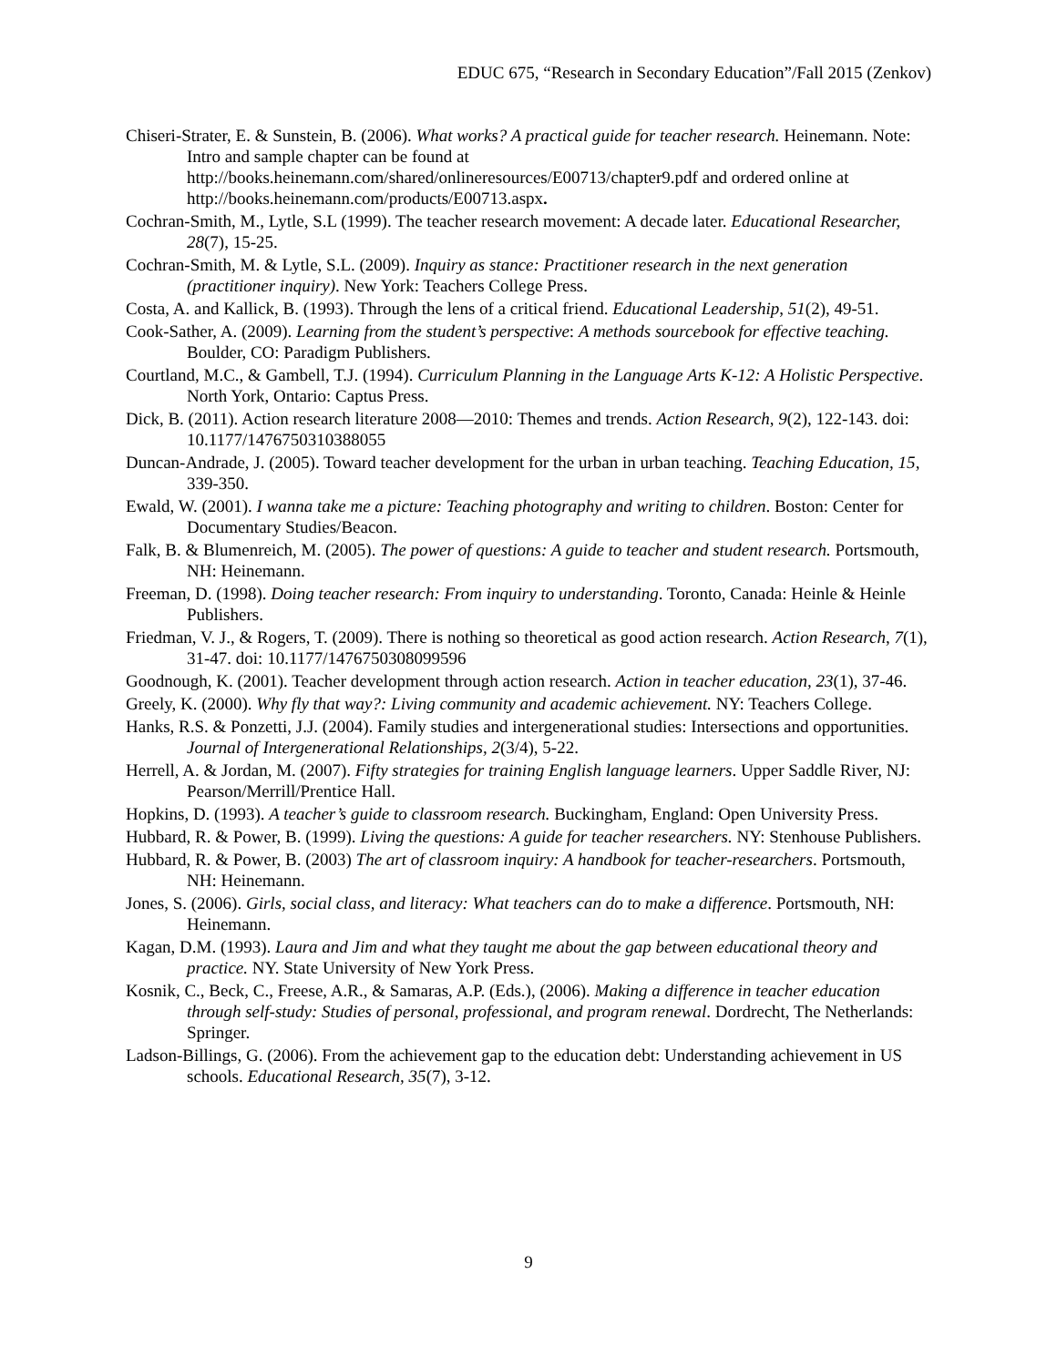EDUC 675, “Research in Secondary Education”/Fall 2015 (Zenkov)
Chiseri-Strater, E. & Sunstein, B. (2006). What works? A practical guide for teacher research. Heinemann. Note: Intro and sample chapter can be found at http://books.heinemann.com/shared/onlineresources/E00713/chapter9.pdf and ordered online at http://books.heinemann.com/products/E00713.aspx.
Cochran-Smith, M., Lytle, S.L (1999). The teacher research movement: A decade later. Educational Researcher, 28(7), 15-25.
Cochran-Smith, M. & Lytle, S.L. (2009). Inquiry as stance: Practitioner research in the next generation (practitioner inquiry). New York: Teachers College Press.
Costa, A. and Kallick, B. (1993). Through the lens of a critical friend. Educational Leadership, 51(2), 49-51.
Cook-Sather, A. (2009). Learning from the student’s perspective: A methods sourcebook for effective teaching. Boulder, CO: Paradigm Publishers.
Courtland, M.C., & Gambell, T.J. (1994). Curriculum Planning in the Language Arts K-12: A Holistic Perspective. North York, Ontario: Captus Press.
Dick, B. (2011). Action research literature 2008—2010: Themes and trends. Action Research, 9(2), 122-143. doi: 10.1177/1476750310388055
Duncan-Andrade, J. (2005). Toward teacher development for the urban in urban teaching. Teaching Education, 15, 339-350.
Ewald, W. (2001). I wanna take me a picture: Teaching photography and writing to children. Boston: Center for Documentary Studies/Beacon.
Falk, B. & Blumenreich, M. (2005). The power of questions: A guide to teacher and student research. Portsmouth, NH: Heinemann.
Freeman, D. (1998). Doing teacher research: From inquiry to understanding. Toronto, Canada: Heinle & Heinle Publishers.
Friedman, V. J., & Rogers, T. (2009). There is nothing so theoretical as good action research. Action Research, 7(1), 31-47. doi: 10.1177/1476750308099596
Goodnough, K. (2001). Teacher development through action research. Action in teacher education, 23(1), 37-46.
Greely, K. (2000). Why fly that way?: Living community and academic achievement. NY: Teachers College.
Hanks, R.S. & Ponzetti, J.J. (2004). Family studies and intergenerational studies: Intersections and opportunities. Journal of Intergenerational Relationships, 2(3/4), 5-22.
Herrell, A. & Jordan, M. (2007). Fifty strategies for training English language learners. Upper Saddle River, NJ: Pearson/Merrill/Prentice Hall.
Hopkins, D. (1993). A teacher’s guide to classroom research. Buckingham, England: Open University Press.
Hubbard, R. & Power, B. (1999). Living the questions: A guide for teacher researchers. NY: Stenhouse Publishers.
Hubbard, R. & Power, B. (2003) The art of classroom inquiry: A handbook for teacher-researchers. Portsmouth, NH: Heinemann.
Jones, S. (2006). Girls, social class, and literacy: What teachers can do to make a difference. Portsmouth, NH: Heinemann.
Kagan, D.M. (1993). Laura and Jim and what they taught me about the gap between educational theory and practice. NY. State University of New York Press.
Kosnik, C., Beck, C., Freese, A.R., & Samaras, A.P. (Eds.), (2006). Making a difference in teacher education through self-study: Studies of personal, professional, and program renewal. Dordrecht, The Netherlands: Springer.
Ladson-Billings, G. (2006). From the achievement gap to the education debt: Understanding achievement in US schools. Educational Research, 35(7), 3-12.
9